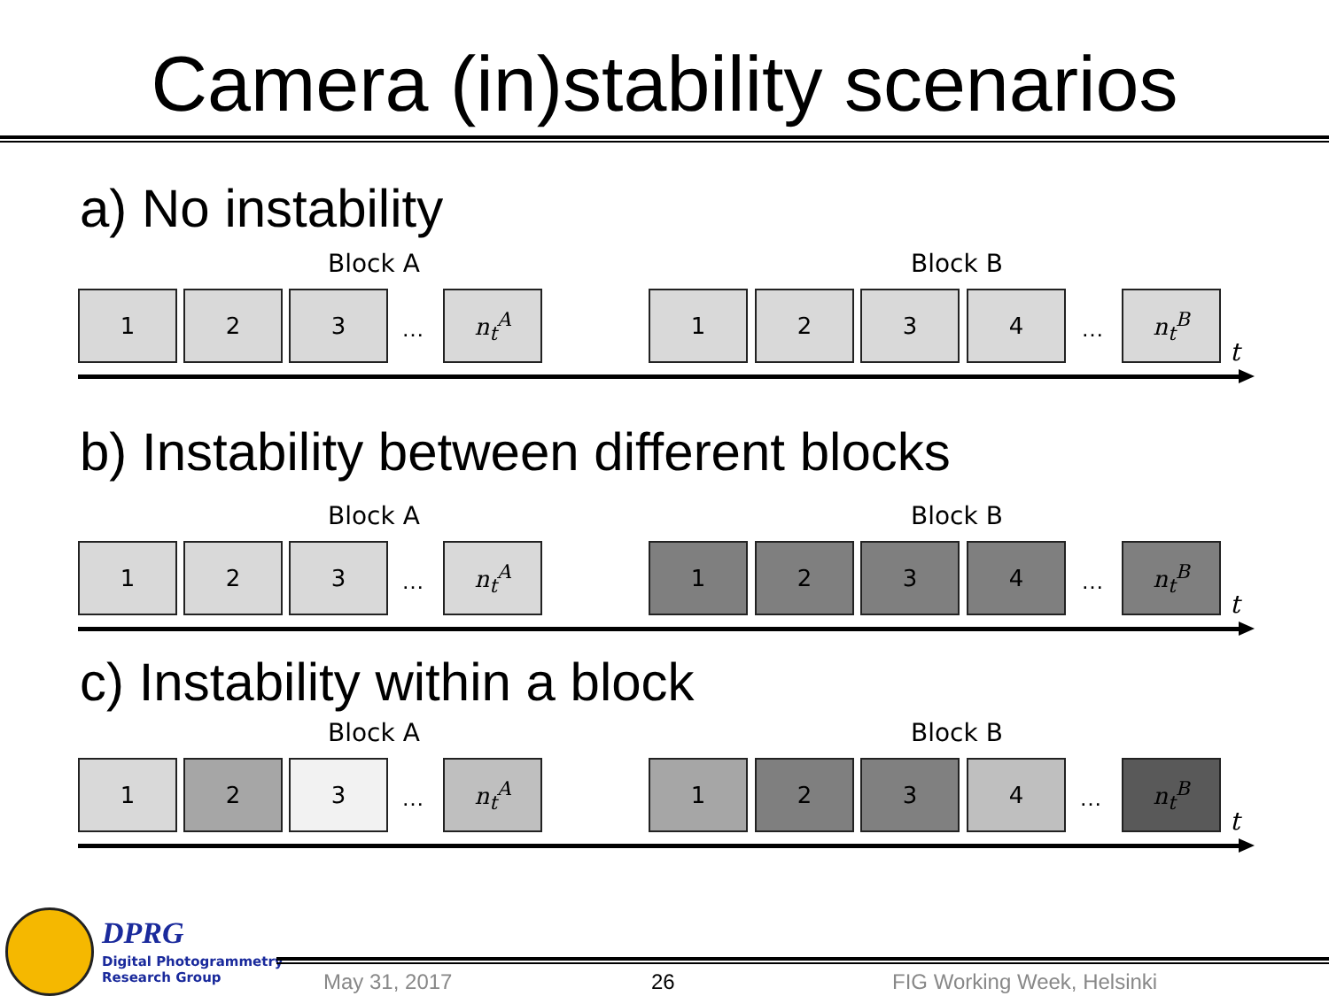Camera (in)stability scenarios
a) No instability
Block A Block B
1 2 3
…
n<sub>t</sub><sup>A</sup> 1 2 3 4
…
n<sub>t</sub><sup>B</sup>
t
b) Instability between different blocks
Block A Block B
1 2 3
…
n<sub>t</sub><sup>A</sup> 1 2 3 4
…
n<sub>t</sub><sup>B</sup>
t
c) Instability within a block
Block A Block B
1 2 3
…
n<sub>t</sub><sup>A</sup> 1 2 3 4
…
n<sub>t</sub><sup>B</sup>
t
DPRG
Digital Photogrammetry
Research Group
May 31, 2017 26 FIG Working Week, Helsinki